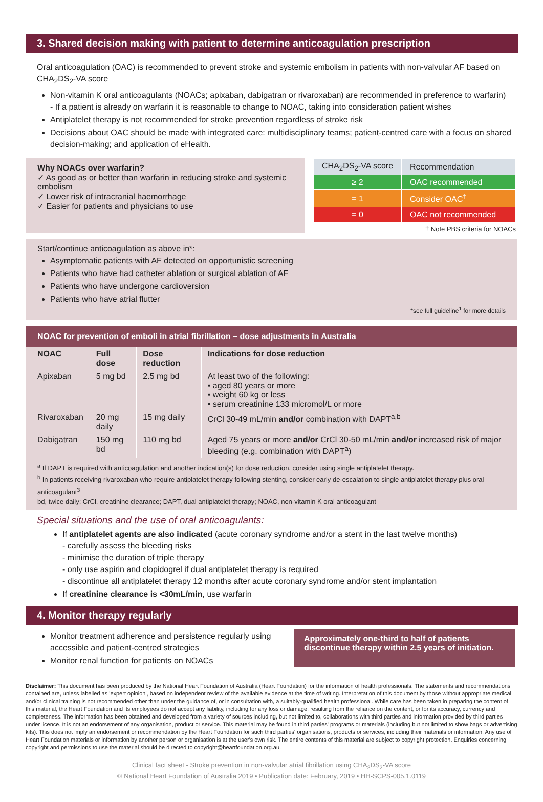3. Shared decision making with patient to determine anticoagulation prescription
Oral anticoagulation (OAC) is recommended to prevent stroke and systemic embolism in patients with non-valvular AF based on CHA<sub>2</sub>DS<sub>2</sub>-VA score
Non-vitamin K oral anticoagulants (NOACs; apixaban, dabigatran or rivaroxaban) are recommended in preference to warfarin)
- If a patient is already on warfarin it is reasonable to change to NOAC, taking into consideration patient wishes
Antiplatelet therapy is not recommended for stroke prevention regardless of stroke risk
Decisions about OAC should be made with integrated care: multidisciplinary teams; patient-centred care with a focus on shared decision-making; and application of eHealth.
Why NOACs over warfarin?
✓ As good as or better than warfarin in reducing stroke and systemic embolism
✓ Lower risk of intracranial haemorrhage
✓ Easier for patients and physicians to use
| CHA<sub>2</sub>DS<sub>2</sub>-VA score | Recommendation |
| ≥ 2 | OAC recommended |
| = 1 | Consider OAC<sup>†</sup> |
| = 0 | OAC not recommended |
† Note PBS criteria for NOACs
Start/continue anticoagulation as above in*:
Asymptomatic patients with AF detected on opportunistic screening
Patients who have had catheter ablation or surgical ablation of AF
Patients who have undergone cardioversion
Patients who have atrial flutter
*see full guideline<sup>1</sup> for more details
NOAC for prevention of emboli in atrial fibrillation – dose adjustments in Australia
| NOAC | Full dose | Dose reduction | Indications for dose reduction |
| --- | --- | --- | --- |
| Apixaban | 5 mg bd | 2.5 mg bd | At least two of the following: • aged 80 years or more • weight 60 kg or less • serum creatinine 133 micromol/L or more |
| Rivaroxaban | 20 mg daily | 15 mg daily | CrCl 30-49 mL/min and/or combination with DAPT<sup>a,b</sup> |
| Dabigatran | 150 mg bd | 110 mg bd | Aged 75 years or more and/or CrCl 30-50 mL/min and/or increased risk of major bleeding (e.g. combination with DAPT<sup>a</sup>) |
<sup>a</sup> If DAPT is required with anticoagulation and another indication(s) for dose reduction, consider using single antiplatelet therapy.
<sup>b</sup> In patients receiving rivaroxaban who require antiplatelet therapy following stenting, consider early de-escalation to single antiplatelet therapy plus oral anticoagulant<sup>3</sup>
bd, twice daily; CrCl, creatinine clearance; DAPT, dual antiplatelet therapy; NOAC, non-vitamin K oral anticoagulant
Special situations and the use of oral anticoagulants:
If antiplatelet agents are also indicated (acute coronary syndrome and/or a stent in the last twelve months)
- carefully assess the bleeding risks
- minimise the duration of triple therapy
- only use aspirin and clopidogrel if dual antiplatelet therapy is required
- discontinue all antiplatelet therapy 12 months after acute coronary syndrome and/or stent implantation
If creatinine clearance is <30mL/min, use warfarin
4. Monitor therapy regularly
Monitor treatment adherence and persistence regularly using accessible and patient-centred strategies
Monitor renal function for patients on NOACs
Approximately one-third to half of patients discontinue therapy within 2.5 years of initiation.
Disclaimer: This document has been produced by the National Heart Foundation of Australia (Heart Foundation) for the information of health professionals. The statements and recommendations contained are, unless labelled as 'expert opinion', based on independent review of the available evidence at the time of writing. Interpretation of this document by those without appropriate medical and/or clinical training is not recommended other than under the guidance of, or in consultation with, a suitably-qualified health professional. While care has been taken in preparing the content of this material, the Heart Foundation and its employees do not accept any liability, including for any loss or damage, resulting from the reliance on the content, or for its accuracy, currency and completeness. The information has been obtained and developed from a variety of sources including, but not limited to, collaborations with third parties and information provided by third parties under licence. It is not an endorsement of any organisation, product or service. This material may be found in third parties' programs or materials (including but not limited to show bags or advertising kits). This does not imply an endorsement or recommendation by the Heart Foundation for such third parties' organisations, products or services, including their materials or information. Any use of Heart Foundation materials or information by another person or organisation is at the user's own risk. The entire contents of this material are subject to copyright protection. Enquiries concerning copyright and permissions to use the material should be directed to copyright@heartfoundation.org.au.
Clinical fact sheet - Stroke prevention in non-valvular atrial fibrillation using CHA<sub>2</sub>DS<sub>2</sub>-VA score
© National Heart Foundation of Australia 2019 • Publication date: February, 2019 • HH-SCPS-005.1.0119